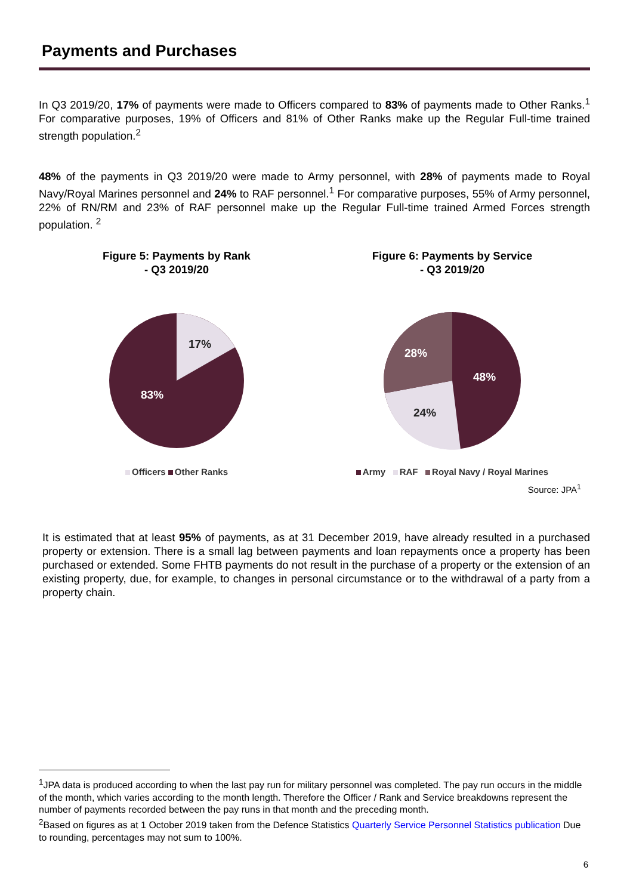Payments and Purchases
In Q3 2019/20, 17% of payments were made to Officers compared to 83% of payments made to Other Ranks.<sup>1</sup> For comparative purposes, 19% of Officers and 81% of Other Ranks make up the Regular Full-time trained strength population.<sup>2</sup>
48% of the payments in Q3 2019/20 were made to Army personnel, with 28% of payments made to Royal Navy/Royal Marines personnel and 24% to RAF personnel.<sup>1</sup> For comparative purposes, 55% of Army personnel, 22% of RN/RM and 23% of RAF personnel make up the Regular Full-time trained Armed Forces strength population. <sup>2</sup>
Figure 5: Payments by Rank
- Q3 2019/20
17%
83%
Officers Other Ranks
Figure 6: Payments by Service
- Q3 2019/20
28%
48%
24%
Army RAF Royal Navy / Royal Marines
Source: JPA<sup>1</sup>
It is estimated that at least 95% of payments, as at 31 December 2019, have already resulted in a purchased property or extension. There is a small lag between payments and loan repayments once a property has been purchased or extended. Some FHTB payments do not result in the purchase of a property or the extension of an existing property, due, for example, to changes in personal circumstance or to the withdrawal of a party from a property chain.
<sup>1</sup> JPA data is produced according to when the last pay run for military personnel was completed. The pay run occurs in the middle of the month, which varies according to the month length. Therefore the Officer / Rank and Service breakdowns represent the number of payments recorded between the pay runs in that month and the preceding month.
<sup>2</sup> Based on figures as at 1 October 2019 taken from the Defence Statistics Quarterly Service Personnel Statistics publication Due to rounding, percentages may not sum to 100%.
6